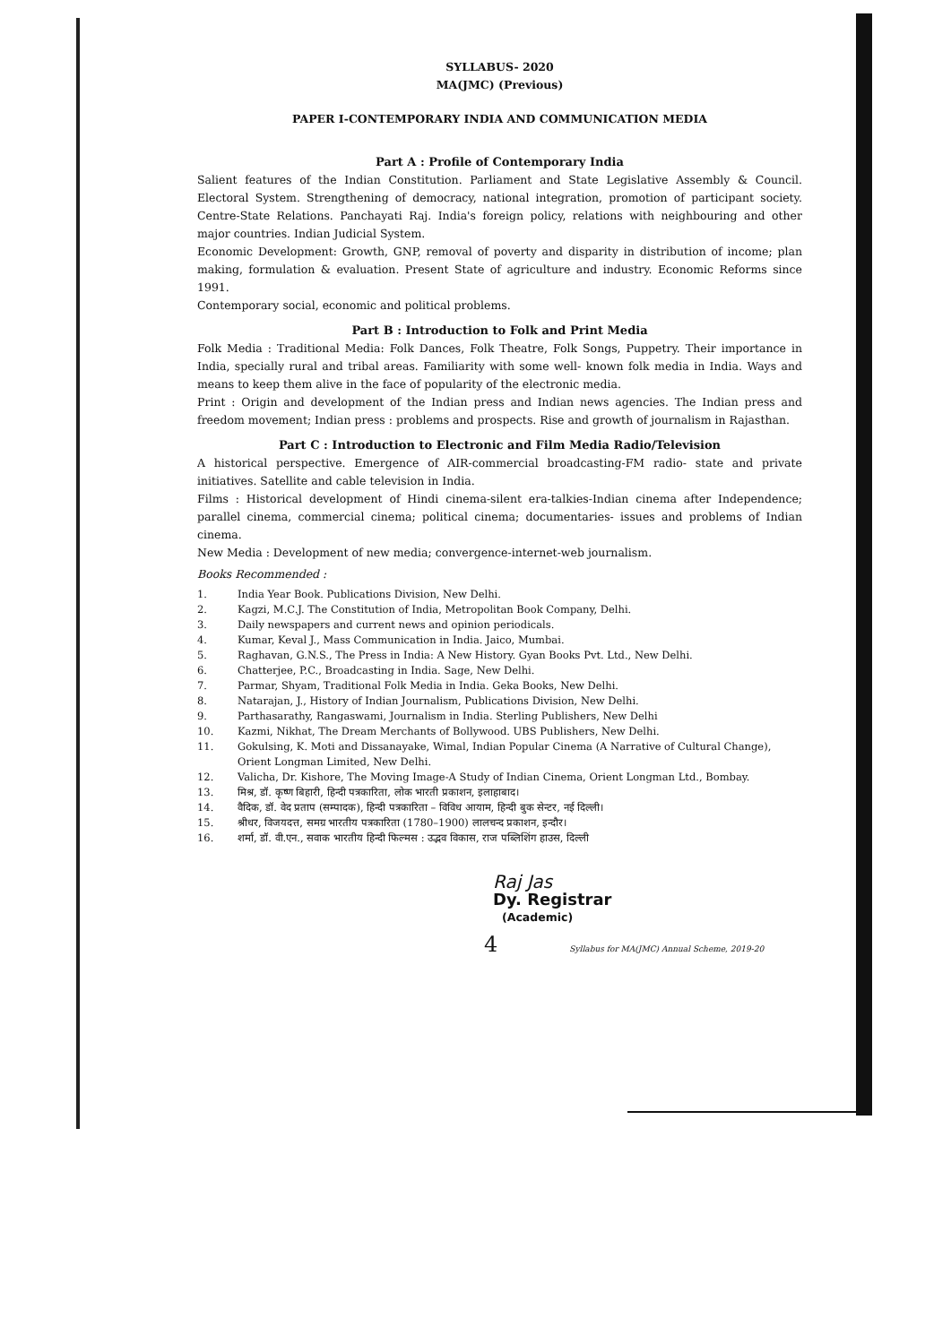SYLLABUS- 2020
MA(JMC) (Previous)
PAPER I-CONTEMPORARY INDIA AND COMMUNICATION MEDIA
Part A : Profile of Contemporary India
Salient features of the Indian Constitution. Parliament and State Legislative Assembly & Council. Electoral System. Strengthening of democracy, national integration, promotion of participant society. Centre-State Relations. Panchayati Raj. India's foreign policy, relations with neighbouring and other major countries. Indian Judicial System.
Economic Development: Growth, GNP, removal of poverty and disparity in distribution of income; plan making, formulation & evaluation. Present State of agriculture and industry. Economic Reforms since 1991.
Contemporary social, economic and political problems.
Part B : Introduction to Folk and Print Media
Folk Media : Traditional Media: Folk Dances, Folk Theatre, Folk Songs, Puppetry. Their importance in India, specially rural and tribal areas. Familiarity with some well- known folk media in India. Ways and means to keep them alive in the face of popularity of the electronic media.
Print : Origin and development of the Indian press and Indian news agencies. The Indian press and freedom movement; Indian press : problems and prospects. Rise and growth of journalism in Rajasthan.
Part C : Introduction to Electronic and Film Media Radio/Television
A historical perspective. Emergence of AIR-commercial broadcasting-FM radio- state and private initiatives. Satellite and cable television in India.
Films : Historical development of Hindi cinema-silent era-talkies-Indian cinema after Independence; parallel cinema, commercial cinema; political cinema; documentaries- issues and problems of Indian cinema.
New Media : Development of new media; convergence-internet-web journalism.
Books Recommended :
1. India Year Book. Publications Division, New Delhi.
2. Kagzi, M.C.J. The Constitution of India, Metropolitan Book Company, Delhi.
3. Daily newspapers and current news and opinion periodicals.
4. Kumar, Keval J., Mass Communication in India. Jaico, Mumbai.
5. Raghavan, G.N.S., The Press in India: A New History. Gyan Books Pvt. Ltd., New Delhi.
6. Chatterjee, P.C., Broadcasting in India. Sage, New Delhi.
7. Parmar, Shyam, Traditional Folk Media in India. Geka Books, New Delhi.
8. Natarajan, J., History of Indian Journalism, Publications Division, New Delhi.
9. Parthasarathy, Rangaswami, Journalism in India. Sterling Publishers, New Delhi
10. Kazmi, Nikhat, The Dream Merchants of Bollywood. UBS Publishers, New Delhi.
11. Gokulsing, K. Moti and Dissanayake, Wimal, Indian Popular Cinema (A Narrative of Cultural Change), Orient Longman Limited, New Delhi.
12. Valicha, Dr. Kishore, The Moving Image-A Study of Indian Cinema, Orient Longman Ltd., Bombay.
13. मिश्र, डॉ. कृष्ण बिहारी, हिन्दी पत्रकारिता, लोक भारती प्रकाशन, इलाहाबाद।
14. वैदिक, डॉ. वेद प्रताप (सम्पादक), हिन्दी पत्रकारिता – विविध आयाम, हिन्दी बुक सेन्टर, नई दिल्ली।
15. श्रीधर, विजयदत्त, समग्र भारतीय पत्रकारिता (1780–1900) लालचन्द प्रकाशन, इन्दौर।
16. शर्मा, डॉ. वी.एन., सवाक भारतीय हिन्दी फिल्मस : उद्भव विकास, राज पब्लिशिंग हाउस, दिल्ली
Raj Jas
Dy. Registrar
(Academic)
4 Syllabus for MA(JMC) Annual Scheme, 2019-20